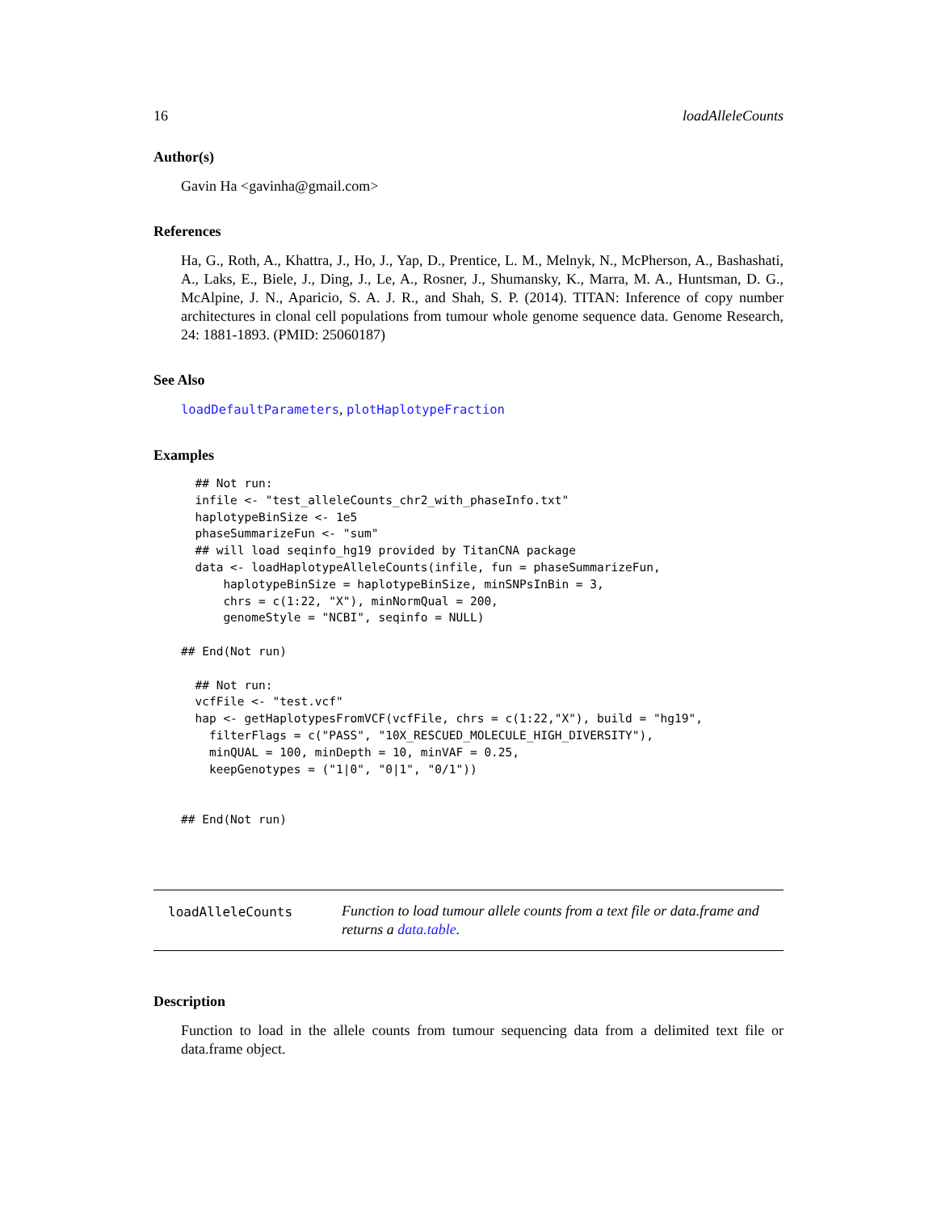16 loadAlleleCounts
Author(s)
Gavin Ha <gavinha@gmail.com>
References
Ha, G., Roth, A., Khattra, J., Ho, J., Yap, D., Prentice, L. M., Melnyk, N., McPherson, A., Bashashati, A., Laks, E., Biele, J., Ding, J., Le, A., Rosner, J., Shumansky, K., Marra, M. A., Huntsman, D. G., McAlpine, J. N., Aparicio, S. A. J. R., and Shah, S. P. (2014). TITAN: Inference of copy number architectures in clonal cell populations from tumour whole genome sequence data. Genome Research, 24: 1881-1893. (PMID: 25060187)
See Also
loadDefaultParameters, plotHaplotypeFraction
Examples
  ## Not run:
  infile <- "test_alleleCounts_chr2_with_phaseInfo.txt"
  haplotypeBinSize <- 1e5
  phaseSummarizeFun <- "sum"
  ## will load seqinfo_hg19 provided by TitanCNA package
  data <- loadHaplotypeAlleleCounts(infile, fun = phaseSummarizeFun,
      haplotypeBinSize = haplotypeBinSize, minSNPsInBin = 3,
      chrs = c(1:22, "X"), minNormQual = 200,
      genomeStyle = "NCBI", seqinfo = NULL)

## End(Not run)

  ## Not run:
  vcfFile <- "test.vcf"
  hap <- getHaplotypesFromVCF(vcfFile, chrs = c(1:22,"X"), build = "hg19",
    filterFlags = c("PASS", "10X_RESCUED_MOLECULE_HIGH_DIVERSITY"),
    minQUAL = 100, minDepth = 10, minVAF = 0.25,
    keepGenotypes = ("1|0", "0|1", "0/1"))


## End(Not run)
loadAlleleCounts
Function to load tumour allele counts from a text file or data.frame and returns a data.table.
Description
Function to load in the allele counts from tumour sequencing data from a delimited text file or data.frame object.